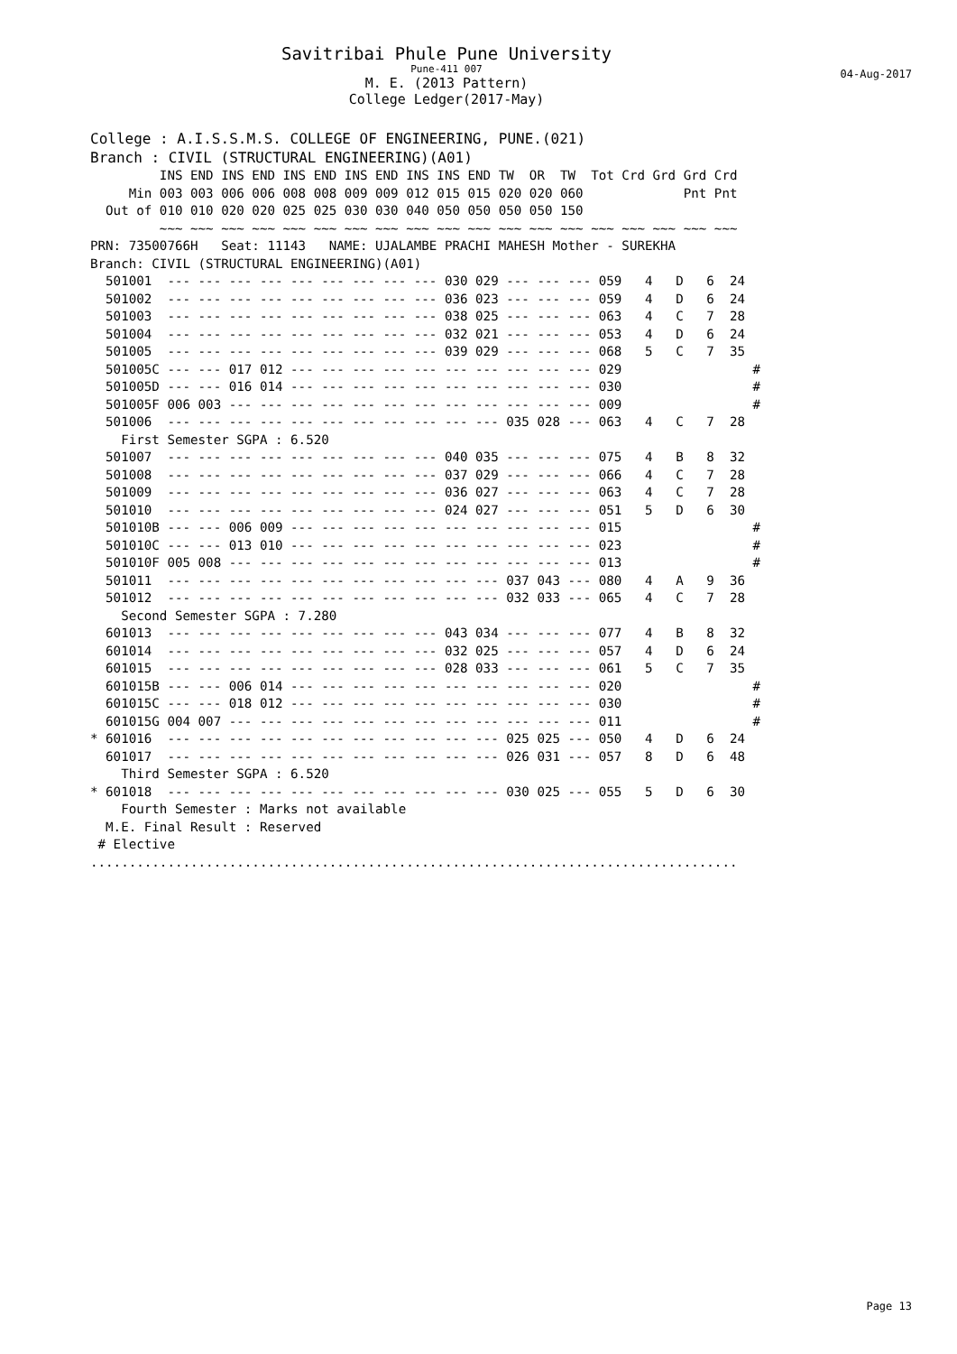Savitribai Phule Pune University
Pune-411 007
04-Aug-2017
M. E. (2013 Pattern)
College Ledger(2017-May)
College : A.I.S.S.M.S. COLLEGE OF ENGINEERING, PUNE.(021)
Branch : CIVIL (STRUCTURAL ENGINEERING)(A01)
         INS END INS END INS END INS END INS INS END TW  OR  TW  Tot Crd Grd Grd Crd
     Min 003 003 006 006 008 008 009 009 012 015 015 020 020 060             Pnt Pnt
  Out of 010 010 020 020 025 025 030 030 040 050 050 050 050 150
         ~~~ ~~~ ~~~ ~~~ ~~~ ~~~ ~~~ ~~~ ~~~ ~~~ ~~~ ~~~ ~~~ ~~~ ~~~ ~~~ ~~~ ~~~ ~~~
PRN: 73500766H   Seat: 11143   NAME: UJALAMBE PRACHI MAHESH Mother - SUREKHA
Branch: CIVIL (STRUCTURAL ENGINEERING)(A01)
  501001  --- --- --- --- --- --- --- --- --- 030 029 --- --- --- 059   4   D   6  24
  501002  --- --- --- --- --- --- --- --- --- 036 023 --- --- --- 059   4   D   6  24
  501003  --- --- --- --- --- --- --- --- --- 038 025 --- --- --- 063   4   C   7  28
  501004  --- --- --- --- --- --- --- --- --- 032 021 --- --- --- 053   4   D   6  24
  501005  --- --- --- --- --- --- --- --- --- 039 029 --- --- --- 068   5   C   7  35
  501005C --- --- 017 012 --- --- --- --- --- --- --- --- --- --- 029                 #
  501005D --- --- 016 014 --- --- --- --- --- --- --- --- --- --- 030                 #
  501005F 006 003 --- --- --- --- --- --- --- --- --- --- --- --- 009                 #
  501006  --- --- --- --- --- --- --- --- --- --- --- 035 028 --- 063   4   C   7  28
    First Semester SGPA : 6.520
  501007  --- --- --- --- --- --- --- --- --- 040 035 --- --- --- 075   4   B   8  32
  501008  --- --- --- --- --- --- --- --- --- 037 029 --- --- --- 066   4   C   7  28
  501009  --- --- --- --- --- --- --- --- --- 036 027 --- --- --- 063   4   C   7  28
  501010  --- --- --- --- --- --- --- --- --- 024 027 --- --- --- 051   5   D   6  30
  501010B --- --- 006 009 --- --- --- --- --- --- --- --- --- --- 015                 #
  501010C --- --- 013 010 --- --- --- --- --- --- --- --- --- --- 023                 #
  501010F 005 008 --- --- --- --- --- --- --- --- --- --- --- --- 013                 #
  501011  --- --- --- --- --- --- --- --- --- --- --- 037 043 --- 080   4   A   9  36
  501012  --- --- --- --- --- --- --- --- --- --- --- 032 033 --- 065   4   C   7  28
    Second Semester SGPA : 7.280
  601013  --- --- --- --- --- --- --- --- --- 043 034 --- --- --- 077   4   B   8  32
  601014  --- --- --- --- --- --- --- --- --- 032 025 --- --- --- 057   4   D   6  24
  601015  --- --- --- --- --- --- --- --- --- 028 033 --- --- --- 061   5   C   7  35
  601015B --- --- 006 014 --- --- --- --- --- --- --- --- --- --- 020                 #
  601015C --- --- 018 012 --- --- --- --- --- --- --- --- --- --- 030                 #
  601015G 004 007 --- --- --- --- --- --- --- --- --- --- --- --- 011                 #
* 601016  --- --- --- --- --- --- --- --- --- --- --- 025 025 --- 050   4   D   6  24
  601017  --- --- --- --- --- --- --- --- --- --- --- 026 031 --- 057   8   D   6  48
    Third Semester SGPA : 6.520
* 601018  --- --- --- --- --- --- --- --- --- --- --- 030 025 --- 055   5   D   6  30
    Fourth Semester : Marks not available
  M.E. Final Result : Reserved
 # Elective
....................................................................................
Page 13